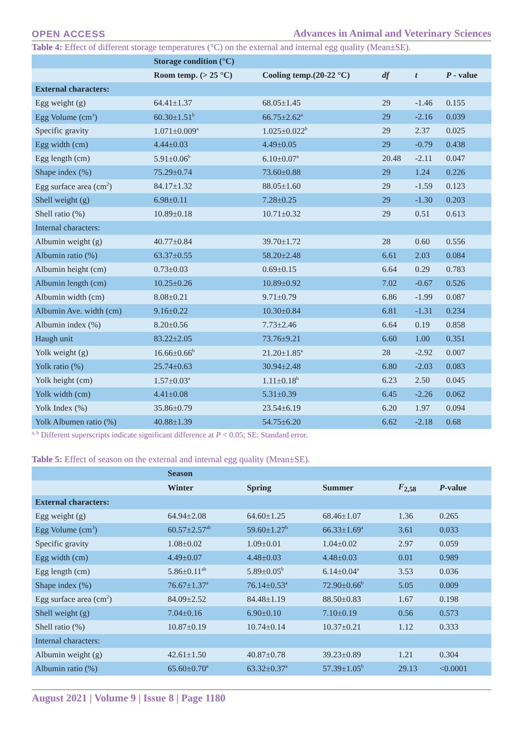OPEN ACCESS Advances in Animal and Veterinary Sciences
Table 4: Effect of different storage temperatures (°C) on the external and internal egg quality (Mean±SE).
| | Storage condition (°C) | | | | |
| --- | --- | --- | --- | --- | --- |
| | Room temp. (> 25 °C) | Cooling temp.(20-22 °C) | df | t | P - value |
| External characters: | | | | | |
| Egg weight (g) | 64.41±1.37 | 68.05±1.45 | 29 | -1.46 | 0.155 |
| Egg Volume (cm<sup>3</sup>) | 60.30±1.51<sup>b</sup> | 66.75±2.62<sup>a</sup> | 29 | -2.16 | 0.039 |
| Specific gravity | 1.071±0.009<sup>a</sup> | 1.025±0.022<sup>b</sup> | 29 | 2.37 | 0.025 |
| Egg width (cm) | 4.44±0.03 | 4.49±0.05 | 29 | -0.79 | 0.438 |
| Egg length (cm) | 5.91±0.06<sup>b</sup> | 6.10±0.07<sup>a</sup> | 20.48 | -2.11 | 0.047 |
| Shape index (%) | 75.29±0.74 | 73.60±0.88 | 29 | 1.24 | 0.226 |
| Egg surface area (cm<sup>2</sup>) | 84.17±1.32 | 88.05±1.60 | 29 | -1.59 | 0.123 |
| Shell weight (g) | 6.98±0.11 | 7.28±0.25 | 29 | -1.30 | 0.203 |
| Shell ratio (%) | 10.89±0.18 | 10.71±0.32 | 29 | 0.51 | 0.613 |
| Internal characters: | | | | | |
| Albumin weight (g) | 40.77±0.84 | 39.70±1.72 | 28 | 0.60 | 0.556 |
| Albumin ratio (%) | 63.37±0.55 | 58.20±2.48 | 6.61 | 2.03 | 0.084 |
| Albumin height (cm) | 0.73±0.03 | 0.69±0.15 | 6.64 | 0.29 | 0.783 |
| Albumin length (cm) | 10.25±0.26 | 10.89±0.92 | 7.02 | -0.67 | 0.526 |
| Albumin width (cm) | 8.08±0.21 | 9.71±0.79 | 6.86 | -1.99 | 0.087 |
| Albumin Ave. width (cm) | 9.16±0.22 | 10.30±0.84 | 6.81 | -1.31 | 0.234 |
| Albumin index (%) | 8.20±0.56 | 7.73±2.46 | 6.64 | 0.19 | 0.858 |
| Haugh unit | 83.22±2.05 | 73.76±9.21 | 6.60 | 1.00 | 0.351 |
| Yolk weight (g) | 16.66±0.66<sup>b</sup> | 21.20±1.85<sup>a</sup> | 28 | -2.92 | 0.007 |
| Yolk ratio (%) | 25.74±0.63 | 30.94±2.48 | 6.80 | -2.03 | 0.083 |
| Yolk height (cm) | 1.57±0.03<sup>a</sup> | 1.11±0.18<sup>b</sup> | 6.23 | 2.50 | 0.045 |
| Yolk width (cm) | 4.41±0.08 | 5.31±0.39 | 6.45 | -2.26 | 0.062 |
| Yolk Index (%) | 35.86±0.79 | 23.54±6.19 | 6.20 | 1.97 | 0.094 |
| Yolk Albumen ratio (%) | 40.88±1.39 | 54.75±6.20 | 6.62 | -2.18 | 0.68 |
<sup>a, b</sup> Different superscripts indicate significant difference at P < 0.05; SE: Standard error.
Table 5: Effect of season on the external and internal egg quality (Mean±SE).
| | Season | | | | |
| --- | --- | --- | --- | --- | --- |
| | Winter | Spring | Summer | F<sub>2,58</sub> | P -value |
| External characters: | | | | | |
| Egg weight (g) | 64.94±2.08 | 64.60±1.25 | 68.46±1.07 | 1.36 | 0.265 |
| Egg Volume (cm<sup>3</sup>) | 60.57±2.57<sup>ab</sup> | 59.60±1.27<sup>b</sup> | 66.33±1.69<sup>a</sup> | 3.61 | 0.033 |
| Specific gravity | 1.08±0.02 | 1.09±0.01 | 1.04±0.02 | 2.97 | 0.059 |
| Egg width (cm) | 4.49±0.07 | 4.48±0.03 | 4.48±0.03 | 0.01 | 0.989 |
| Egg length (cm) | 5.86±0.11<sup>ab</sup> | 5.89±0.05<sup>b</sup> | 6.14±0.04<sup>a</sup> | 3.53 | 0.036 |
| Shape index (%) | 76.67±1.37<sup>a</sup> | 76.14±0.53<sup>a</sup> | 72.90±0.66<sup>b</sup> | 5.05 | 0.009 |
| Egg surface area (cm<sup>2</sup>) | 84.09±2.52 | 84.48±1.19 | 88.50±0.83 | 1.67 | 0.198 |
| Shell weight (g) | 7.04±0.16 | 6.90±0.10 | 7.10±0.19 | 0.56 | 0.573 |
| Shell ratio (%) | 10.87±0.19 | 10.74±0.14 | 10.37±0.21 | 1.12 | 0.333 |
| Internal characters: | | | | | |
| Albumin weight (g) | 42.61±1.50 | 40.87±0.78 | 39.23±0.89 | 1.21 | 0.304 |
| Albumin ratio (%) | 65.60±0.70<sup>a</sup> | 63.32±0.37<sup>a</sup> | 57.39±1.05<sup>b</sup> | 29.13 | <0.0001 |
August 2021 | Volume 9 | Issue 8 | Page 1180